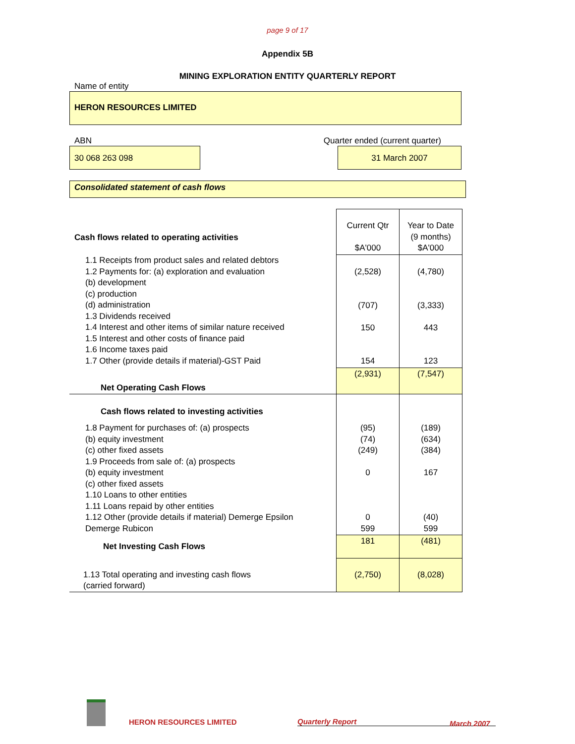page 9 of 17
Appendix 5B
MINING EXPLORATION ENTITY QUARTERLY REPORT
Name of entity
HERON RESOURCES LIMITED
ABN Quarter ended (current quarter)
30 068 263 098 31 March 2007
Consolidated statement of cash flows
| Cash flows related to operating activities | Current Qtr $A'000 | Year to Date (9 months) $A'000 |
| 1.1 Receipts from product sales and related debtors 1.2 Payments for: (a) exploration and evaluation (b) development (c) production (d) administration 1.3 Dividends received 1.4 Interest and other items of similar nature received 1.5 Interest and other costs of finance paid 1.6 Income taxes paid 1.7 Other (provide details if material)-GST Paid | (2,528) (707) 150 154 | (4,780) (3,333) 443 123 |
| Net Operating Cash Flows | (2,931) | (7,547) |
| Cash flows related to investing activities | | |
| 1.8 Payment for purchases of: (a) prospects (b) equity investment (c) other fixed assets 1.9 Proceeds from sale of: (a) prospects (b) equity investment (c) other fixed assets 1.10 Loans to other entities 1.11 Loans repaid by other entities 1.12 Other (provide details if material) Demerge Epsilon Demerge Rubicon | (95) (74) (249) 0 0 599 | (189) (634) (384) 167 (40) 599 |
| Net Investing Cash Flows | 181 | (481) |
| 1.13 Total operating and investing cash flows (carried forward) | (2,750) | (8,028) |
HERON RESOURCES LIMITED
Quarterly Report
March 2007